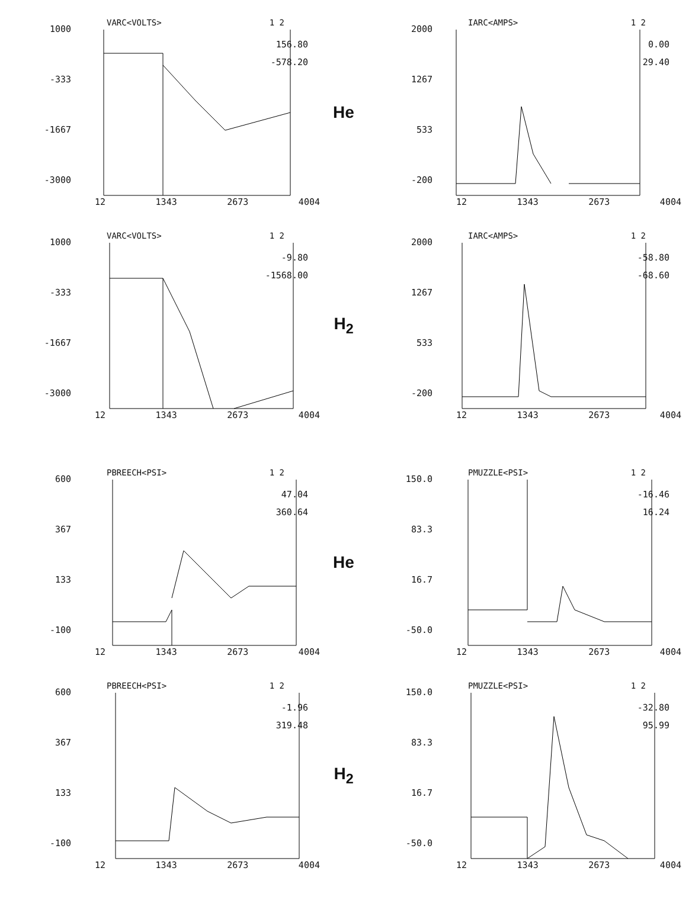VARC<VOLTS> 1 2
156.80
-578.20
1000
-333
-1667
-3000
12 1343 2673 4004
He
IARC<AMPS> 1 2
0.00
29.40
2000
1267
533
-200
12 1343 2673 4004
VARC<VOLTS> 1 2
-9.80
-1568.00
1000
-333
-1667
-3000
12 1343 2673 4004
H<sub>2</sub>
IARC<AMPS> 1 2
-58.80
-68.60
2000
1267
533
-200
12 1343 2673 4004
PBREECH<PSI> 1 2
47.04
360.64
600
367
133
-100
12 1343 2673 4004
He
PMUZZLE<PSI> 1 2
-16.46
16.24
150.0
83.3
16.7
-50.0
12 1343 2673 4004
PBREECH<PSI> 1 2
-1.96
319.48
600
367
133
-100
12 1343 2673 4004
H<sub>2</sub>
PMUZZLE<PSI> 1 2
-32.80
95.99
150.0
83.3
16.7
-50.0
12 1343 2673 4004